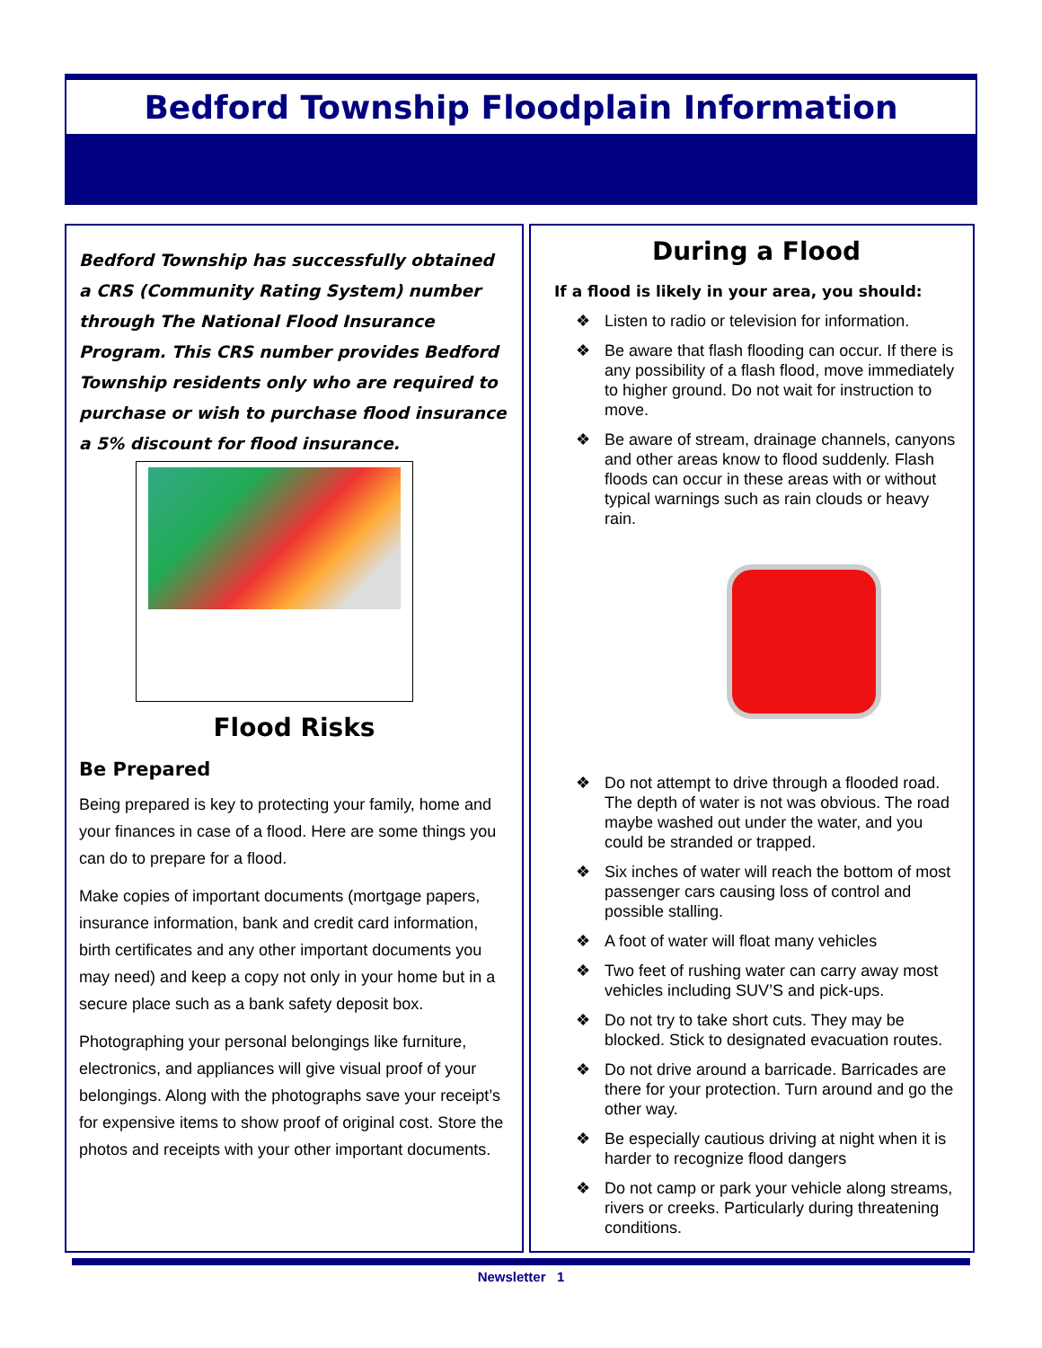Bedford Township Floodplain Information
Bedford Township has successfully obtained a CRS (Community Rating System) number through The National Flood Insurance Program. This CRS number provides Bedford Township residents only who are required to purchase or wish to purchase flood insurance a 5% discount for flood insurance.
Flood Risks
Be Prepared
Being prepared is key to protecting your family, home and your finances in case of a flood. Here are some things you can do to prepare for a flood.
Make copies of important documents (mortgage papers, insurance information, bank and credit card information, birth certificates and any other important documents you may need) and keep a copy not only in your home but in a secure place such as a bank safety deposit box.
Photographing your personal belongings like furniture, electronics, and appliances will give visual proof of your belongings. Along with the photographs save your receipt’s for expensive items to show proof of original cost. Store the photos and receipts with your other important documents.
During a Flood
If a flood is likely in your area, you should:
❖ Listen to radio or television for information.
❖ Be aware that flash flooding can occur. If there is any possibility of a flash flood, move immediately to higher ground. Do not wait for instruction to move.
❖ Be aware of stream, drainage channels, canyons and other areas know to flood suddenly. Flash floods can occur in these areas with or without typical warnings such as rain clouds or heavy rain.
❖ Do not attempt to drive through a flooded road. The depth of water is not was obvious. The road maybe washed out under the water, and you could be stranded or trapped.
❖ Six inches of water will reach the bottom of most passenger cars causing loss of control and possible stalling.
❖ A foot of water will float many vehicles
❖ Two feet of rushing water can carry away most vehicles including SUV’S and pick-ups.
❖ Do not try to take short cuts. They may be blocked. Stick to designated evacuation routes.
❖ Do not drive around a barricade. Barricades are there for your protection. Turn around and go the other way.
❖ Be especially cautious driving at night when it is harder to recognize flood dangers
❖ Do not camp or park your vehicle along streams, rivers or creeks. Particularly during threatening conditions.
Newsletter 1